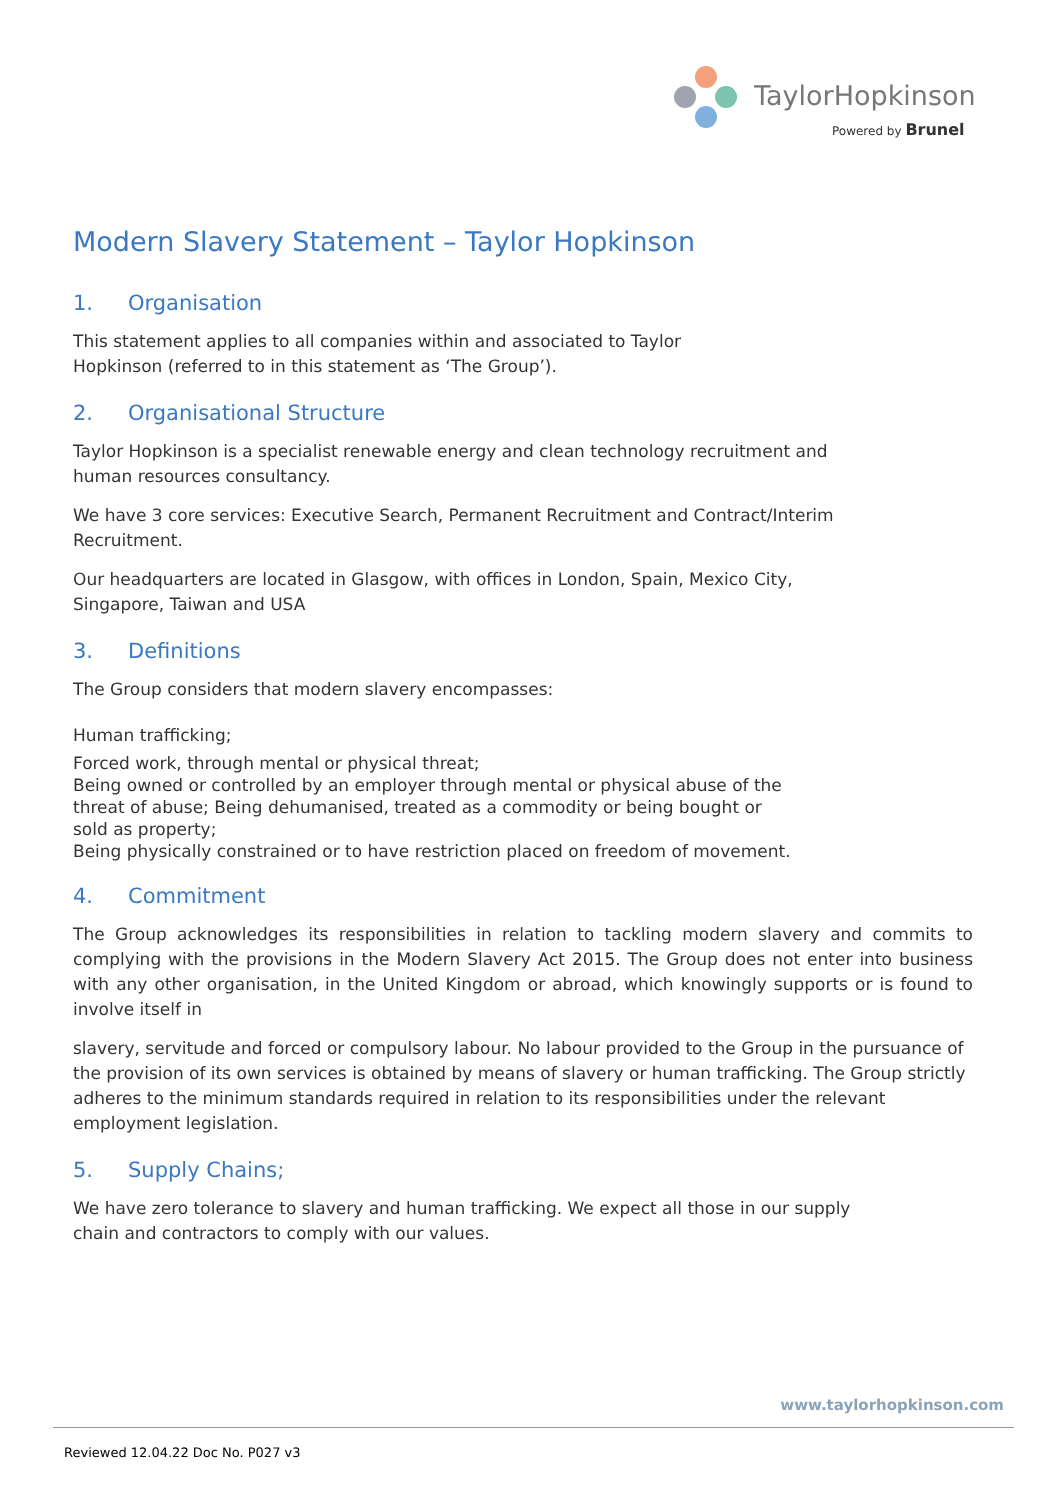TaylorHopkinson
Powered by Brunel
Modern Slavery Statement – Taylor Hopkinson
1. Organisation
This statement applies to all companies within and associated to Taylor
Hopkinson (referred to in this statement as ‘The Group’).
2. Organisational Structure
Taylor Hopkinson is a specialist renewable energy and clean technology recruitment and
human resources consultancy.
We have 3 core services: Executive Search, Permanent Recruitment and Contract/Interim
Recruitment.
Our headquarters are located in Glasgow, with offices in London, Spain, Mexico City,
Singapore, Taiwan and USA
3. Definitions
The Group considers that modern slavery encompasses:
Human trafficking;
Forced work, through mental or physical threat;
Being owned or controlled by an employer through mental or physical abuse of the
threat of abuse; Being dehumanised, treated as a commodity or being bought or
sold as property;
Being physically constrained or to have restriction placed on freedom of movement.
4. Commitment
The Group acknowledges its responsibilities in relation to tackling modern slavery and commits to complying with the provisions in the Modern Slavery Act 2015. The Group does not enter into business with any other organisation, in the United Kingdom or abroad, which knowingly supports or is found to involve itself in
slavery, servitude and forced or compulsory labour. No labour provided to the Group in the pursuance of the provision of its own services is obtained by means of slavery or human trafficking. The Group strictly adheres to the minimum standards required in relation to its responsibilities under the relevant employment legislation.
5. Supply Chains;
We have zero tolerance to slavery and human trafficking. We expect all those in our supply
chain and contractors to comply with our values.
www.taylorhopkinson.com
Reviewed 12.04.22 Doc No. P027 v3